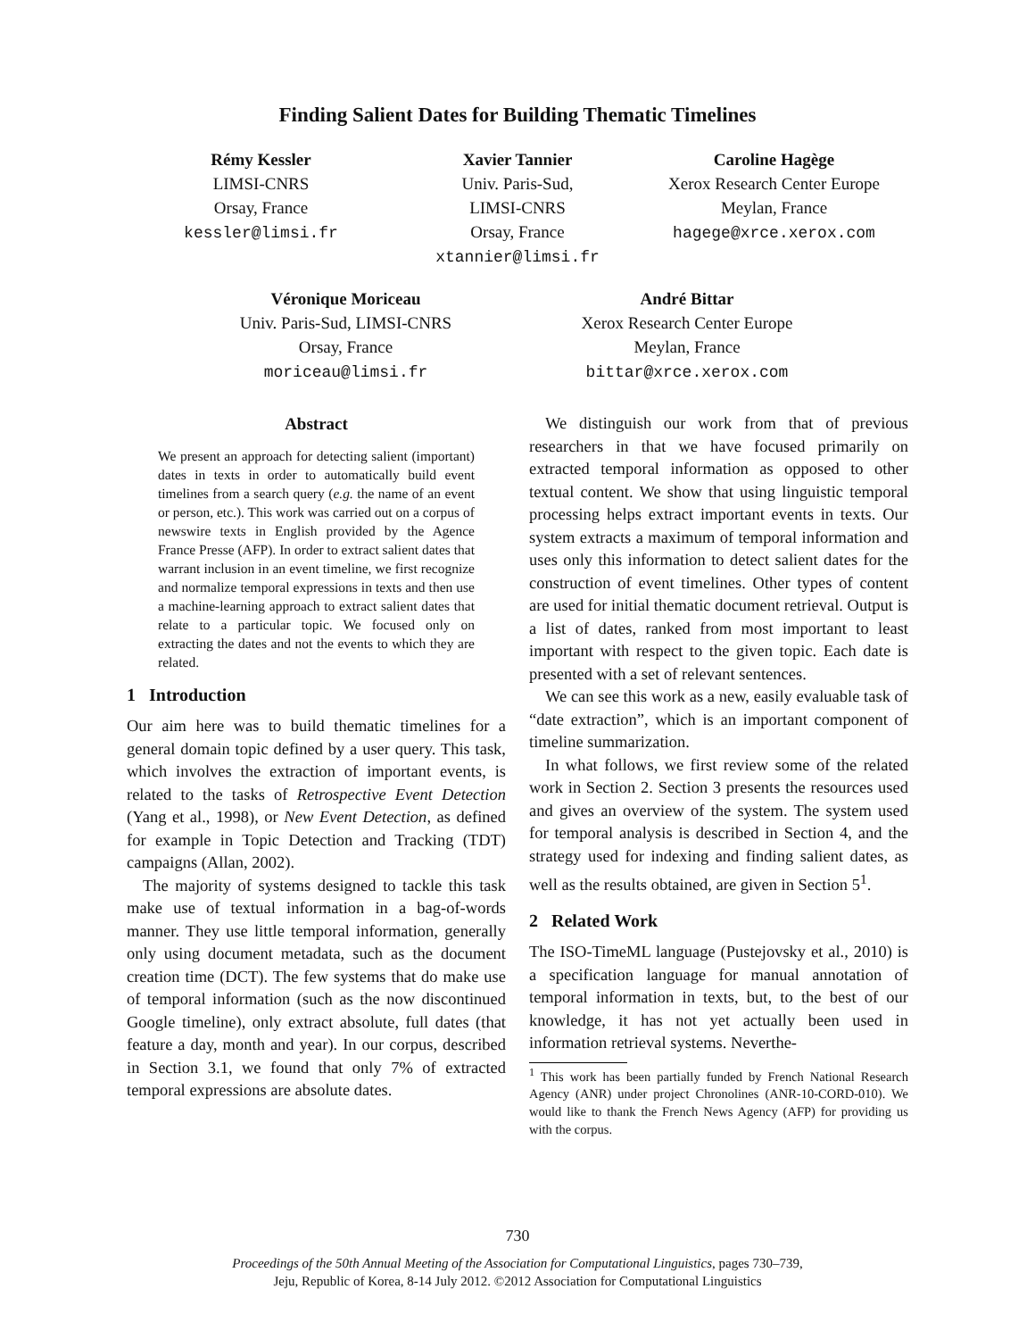Finding Salient Dates for Building Thematic Timelines
Rémy Kessler
LIMSI-CNRS
Orsay, France
kessler@limsi.fr
Xavier Tannier
Univ. Paris-Sud,
LIMSI-CNRS
Orsay, France
xtannier@limsi.fr
Caroline Hagège
Xerox Research Center Europe
Meylan, France
hagege@xrce.xerox.com
Véronique Moriceau
Univ. Paris-Sud, LIMSI-CNRS
Orsay, France
moriceau@limsi.fr
André Bittar
Xerox Research Center Europe
Meylan, France
bittar@xrce.xerox.com
Abstract
We present an approach for detecting salient (important) dates in texts in order to automatically build event timelines from a search query (e.g. the name of an event or person, etc.). This work was carried out on a corpus of newswire texts in English provided by the Agence France Presse (AFP). In order to extract salient dates that warrant inclusion in an event timeline, we first recognize and normalize temporal expressions in texts and then use a machine-learning approach to extract salient dates that relate to a particular topic. We focused only on extracting the dates and not the events to which they are related.
1 Introduction
Our aim here was to build thematic timelines for a general domain topic defined by a user query. This task, which involves the extraction of important events, is related to the tasks of Retrospective Event Detection (Yang et al., 1998), or New Event Detection, as defined for example in Topic Detection and Tracking (TDT) campaigns (Allan, 2002).
The majority of systems designed to tackle this task make use of textual information in a bag-of-words manner. They use little temporal information, generally only using document metadata, such as the document creation time (DCT). The few systems that do make use of temporal information (such as the now discontinued Google timeline), only extract absolute, full dates (that feature a day, month and year). In our corpus, described in Section 3.1, we found that only 7% of extracted temporal expressions are absolute dates.
We distinguish our work from that of previous researchers in that we have focused primarily on extracted temporal information as opposed to other textual content. We show that using linguistic temporal processing helps extract important events in texts. Our system extracts a maximum of temporal information and uses only this information to detect salient dates for the construction of event timelines. Other types of content are used for initial thematic document retrieval. Output is a list of dates, ranked from most important to least important with respect to the given topic. Each date is presented with a set of relevant sentences.
We can see this work as a new, easily evaluable task of “date extraction”, which is an important component of timeline summarization.
In what follows, we first review some of the related work in Section 2. Section 3 presents the resources used and gives an overview of the system. The system used for temporal analysis is described in Section 4, and the strategy used for indexing and finding salient dates, as well as the results obtained, are given in Section 5<sup>1</sup>.
2 Related Work
The ISO-TimeML language (Pustejovsky et al., 2010) is a specification language for manual annotation of temporal information in texts, but, to the best of our knowledge, it has not yet actually been used in information retrieval systems. Neverthe-
<sup>1</sup> This work has been partially funded by French National Research Agency (ANR) under project Chronolines (ANR-10-CORD-010). We would like to thank the French News Agency (AFP) for providing us with the corpus.
730
Proceedings of the 50th Annual Meeting of the Association for Computational Linguistics, pages 730–739,
Jeju, Republic of Korea, 8-14 July 2012. ©2012 Association for Computational Linguistics